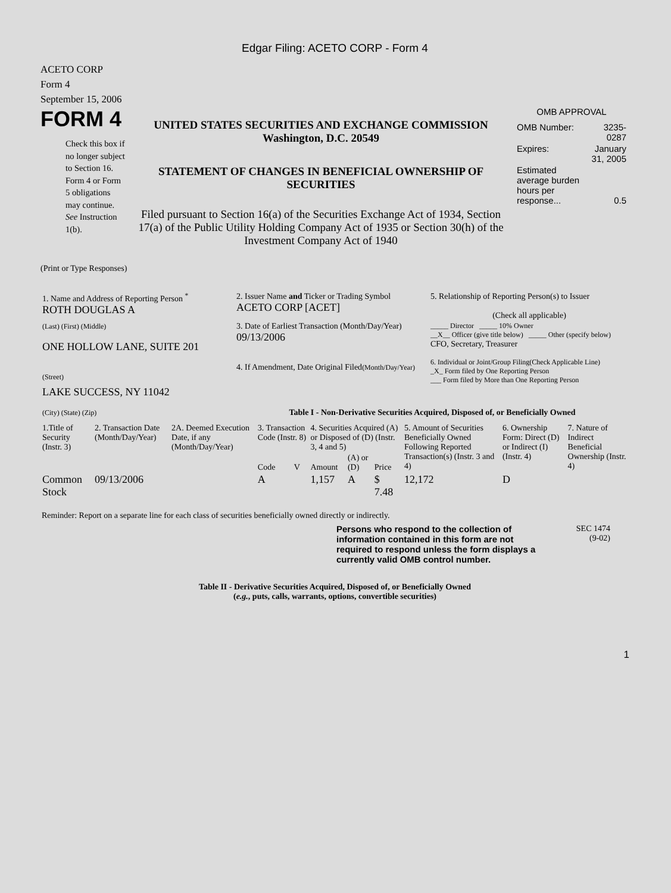Edgar Filing: ACETO CORP - Form 4
ACETO CORP
Form 4
September 15, 2006
FORM 4
Check this box if no longer subject to Section 16. Form 4 or Form 5 obligations may continue. See Instruction 1(b).
UNITED STATES SECURITIES AND EXCHANGE COMMISSION
Washington, D.C. 20549
STATEMENT OF CHANGES IN BENEFICIAL OWNERSHIP OF SECURITIES
Filed pursuant to Section 16(a) of the Securities Exchange Act of 1934, Section 17(a) of the Public Utility Holding Company Act of 1935 or Section 30(h) of the Investment Company Act of 1940
OMB APPROVAL
| OMB Number: | 3235-0287 |
| Expires: | January 31, 2005 |
| Estimated average burden hours per response... | 0.5 |
(Print or Type Responses)
| 1. Name and Address of Reporting Person <sup>*</sup> ROTH DOUGLAS A | 2. Issuer Name and Ticker or Trading Symbol ACETO CORP [ACET] | 5. Relationship of Reporting Person(s) to Issuer (Check all applicable) |
| (Last) (First) (Middle) ONE HOLLOW LANE, SUITE 201 (Street) | 3. Date of Earliest Transaction (Month/Day/Year) 09/13/2006 4. If Amendment, Date Original Filed (Month/Day/Year) | _____ Director _____ 10% Owner __X__ Officer (give title below) _____ Other (specify below) CFO, Secretary, Treasurer 6. Individual or Joint/Group Filing(Check Applicable Line) _X_ Form filed by One Reporting Person ___ Form filed by More than One Reporting Person |
| LAKE SUCCESS, NY 11042 (City) (State) (Zip) | Table I - Non-Derivative Securities Acquired, Disposed of, or Beneficially Owned | |
| 1.Title of Security (Instr. 3) | 2. Transaction Date (Month/Day/Year) | 2A. Deemed Execution Date, if any (Month/Day/Year) | 3. Transaction Code (Instr. 8) | | 4. Securities Acquired (A) or Disposed of (D) (Instr. 3, 4 and 5) | | | 5. Amount of Securities Beneficially Owned Following Reported Transaction(s) (Instr. 3 and 4) | 6. Ownership Form: Direct (D) or Indirect (I) (Instr. 4) | 7. Nature of Indirect Beneficial Ownership (Instr. 4) |
| --- | --- | --- | --- | --- | --- | --- | --- | --- | --- | --- |
| | | | Code | V | Amount | (A) or (D) | Price | | | |
| Common Stock | 09/13/2006 | | A | | 1,157 | A | $ 7.48 | 12,172 | D | |
Reminder: Report on a separate line for each class of securities beneficially owned directly or indirectly.
Persons who respond to the collection of information contained in this form are not required to respond unless the form displays a currently valid OMB control number.
SEC 1474
(9-02)
Table II - Derivative Securities Acquired, Disposed of, or Beneficially Owned
(e.g., puts, calls, warrants, options, convertible securities)
1